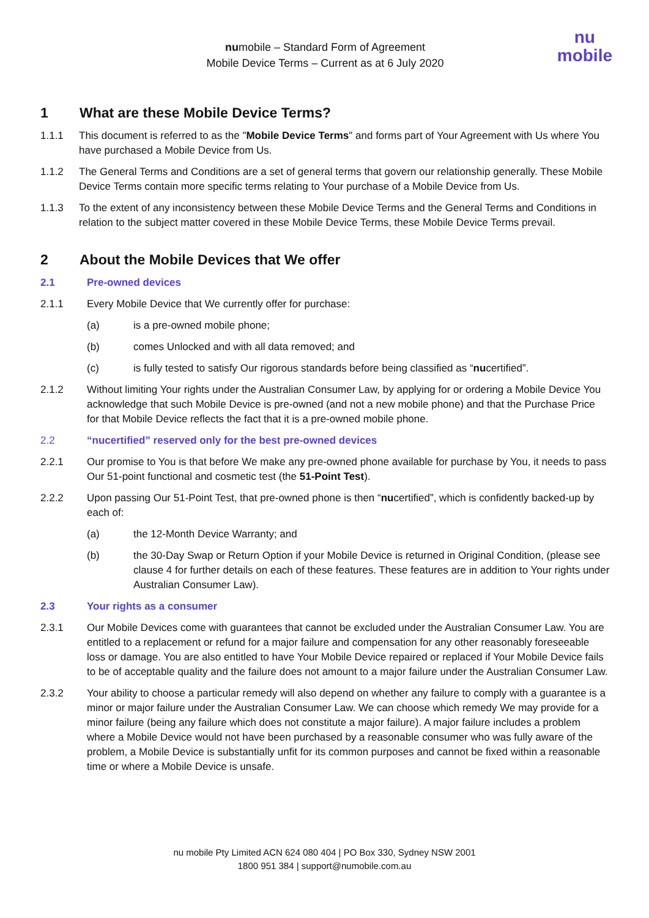numobile – Standard Form of Agreement
Mobile Device Terms – Current as at 6 July 2020
nu
mobile
1 What are these Mobile Device Terms?
1.1.1 This document is referred to as the "Mobile Device Terms" and forms part of Your Agreement with Us where You have purchased a Mobile Device from Us.
1.1.2 The General Terms and Conditions are a set of general terms that govern our relationship generally. These Mobile Device Terms contain more specific terms relating to Your purchase of a Mobile Device from Us.
1.1.3 To the extent of any inconsistency between these Mobile Device Terms and the General Terms and Conditions in relation to the subject matter covered in these Mobile Device Terms, these Mobile Device Terms prevail.
2 About the Mobile Devices that We offer
2.1 Pre-owned devices
2.1.1 Every Mobile Device that We currently offer for purchase:
(a) is a pre-owned mobile phone;
(b) comes Unlocked and with all data removed; and
(c) is fully tested to satisfy Our rigorous standards before being classified as “nucertified”.
2.1.2 Without limiting Your rights under the Australian Consumer Law, by applying for or ordering a Mobile Device You acknowledge that such Mobile Device is pre-owned (and not a new mobile phone) and that the Purchase Price for that Mobile Device reflects the fact that it is a pre-owned mobile phone.
2.2 “nucertified” reserved only for the best pre-owned devices
2.2.1 Our promise to You is that before We make any pre-owned phone available for purchase by You, it needs to pass Our 51-point functional and cosmetic test (the 51-Point Test).
2.2.2 Upon passing Our 51-Point Test, that pre-owned phone is then “nucertified”, which is confidently backed-up by each of:
(a) the 12-Month Device Warranty; and
(b) the 30-Day Swap or Return Option if your Mobile Device is returned in Original Condition, (please see clause 4 for further details on each of these features. These features are in addition to Your rights under Australian Consumer Law).
2.3 Your rights as a consumer
2.3.1 Our Mobile Devices come with guarantees that cannot be excluded under the Australian Consumer Law. You are entitled to a replacement or refund for a major failure and compensation for any other reasonably foreseeable loss or damage. You are also entitled to have Your Mobile Device repaired or replaced if Your Mobile Device fails to be of acceptable quality and the failure does not amount to a major failure under the Australian Consumer Law.
2.3.2 Your ability to choose a particular remedy will also depend on whether any failure to comply with a guarantee is a minor or major failure under the Australian Consumer Law. We can choose which remedy We may provide for a minor failure (being any failure which does not constitute a major failure). A major failure includes a problem where a Mobile Device would not have been purchased by a reasonable consumer who was fully aware of the problem, a Mobile Device is substantially unfit for its common purposes and cannot be fixed within a reasonable time or where a Mobile Device is unsafe.
nu mobile Pty Limited ACN 624 080 404 | PO Box 330, Sydney NSW 2001
1800 951 384 | support@numobile.com.au